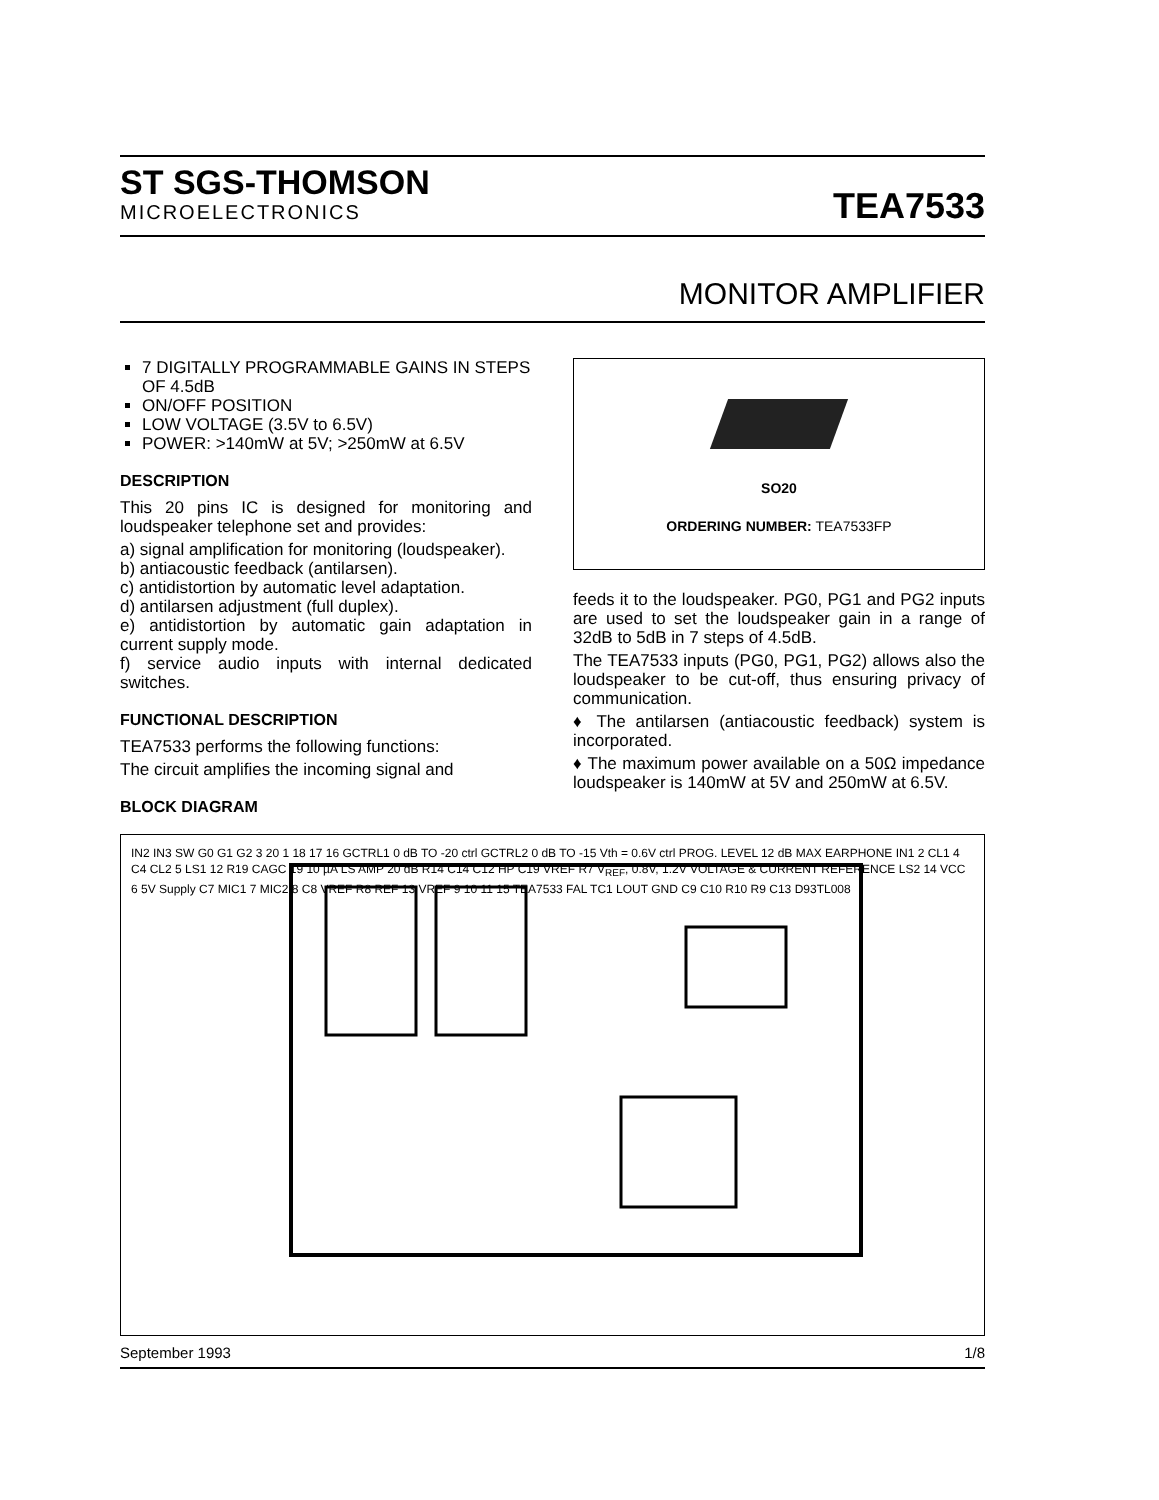ST SGS-THOMSON
MICROELECTRONICS
TEA7533
MONITOR AMPLIFIER
7 DIGITALLY PROGRAMMABLE GAINS IN STEPS OF 4.5dB
ON/OFF POSITION
LOW VOLTAGE (3.5V to 6.5V)
POWER: >140mW at 5V; >250mW at 6.5V
DESCRIPTION
This 20 pins IC is designed for monitoring and loudspeaker telephone set and provides:
a) signal amplification for monitoring (loudspeaker).
b) antiacoustic feedback (antilarsen).
c) antidistortion by automatic level adaptation.
d) antilarsen adjustment (full duplex).
e) antidistortion by automatic gain adaptation in current supply mode.
f) service audio inputs with internal dedicated switches.
FUNCTIONAL DESCRIPTION
TEA7533 performs the following functions:
The circuit amplifies the incoming signal and
BLOCK DIAGRAM
SO20
ORDERING NUMBER: TEA7533FP
feeds it to the loudspeaker. PG0, PG1 and PG2 inputs are used to set the loudspeaker gain in a range of 32dB to 5dB in 7 steps of 4.5dB.
The TEA7533 inputs (PG0, PG1, PG2) allows also the loudspeaker to be cut-off, thus ensuring privacy of communication.
♦ The antilarsen (antiacoustic feedback) system is incorporated.
♦ The maximum power available on a 50Ω impedance loudspeaker is 140mW at 5V and 250mW at 6.5V.
IN2 IN3 SW G0 G1 G2 3 20 1 18 17 16 GCTRL1 0 dB TO -20 ctrl GCTRL2 0 dB TO -15 Vth = 0.6V ctrl PROG. LEVEL 12 dB MAX EARPHONE IN1 2 CL1 4 C4 CL2 5 LS1 12 R19 CAGC 19 10 µA LS AMP 20 dB R14 C14 C12 HP C19 VREF R7 V<sub>REF</sub>, 0.8V, 1.2V VOLTAGE & CURRENT REFERENCE LS2 14 VCC 6 5V Supply C7 MIC1 7 MIC2 8 C8 VREF R8 REF 13 VREF 9 10 11 15 TEA7533 FAL TC1 LOUT GND C9 C10 R10 R9 C13 D93TL008
September 1993 1/8